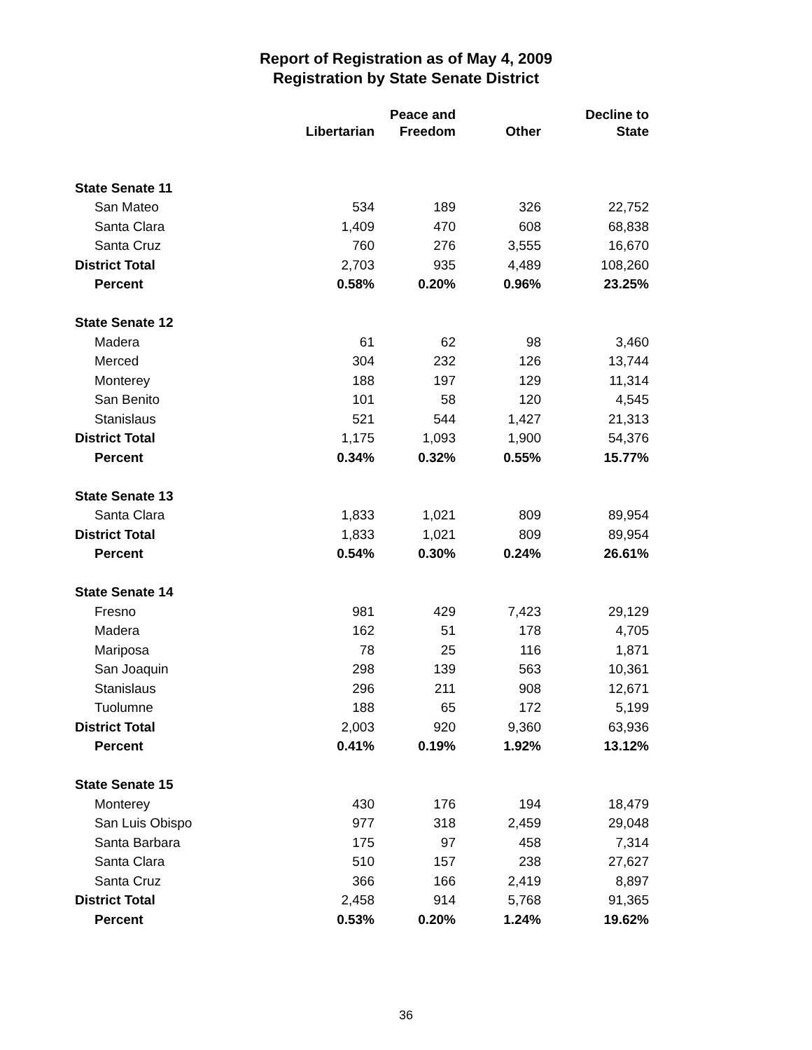Report of Registration as of May 4, 2009
Registration by State Senate District
| | Libertarian | Peace and Freedom | Other | Decline to State |
| --- | --- | --- | --- | --- |
| State Senate 11 | | | | |
| San Mateo | 534 | 189 | 326 | 22,752 |
| Santa Clara | 1,409 | 470 | 608 | 68,838 |
| Santa Cruz | 760 | 276 | 3,555 | 16,670 |
| District Total | 2,703 | 935 | 4,489 | 108,260 |
| Percent | 0.58% | 0.20% | 0.96% | 23.25% |
| State Senate 12 | | | | |
| Madera | 61 | 62 | 98 | 3,460 |
| Merced | 304 | 232 | 126 | 13,744 |
| Monterey | 188 | 197 | 129 | 11,314 |
| San Benito | 101 | 58 | 120 | 4,545 |
| Stanislaus | 521 | 544 | 1,427 | 21,313 |
| District Total | 1,175 | 1,093 | 1,900 | 54,376 |
| Percent | 0.34% | 0.32% | 0.55% | 15.77% |
| State Senate 13 | | | | |
| Santa Clara | 1,833 | 1,021 | 809 | 89,954 |
| District Total | 1,833 | 1,021 | 809 | 89,954 |
| Percent | 0.54% | 0.30% | 0.24% | 26.61% |
| State Senate 14 | | | | |
| Fresno | 981 | 429 | 7,423 | 29,129 |
| Madera | 162 | 51 | 178 | 4,705 |
| Mariposa | 78 | 25 | 116 | 1,871 |
| San Joaquin | 298 | 139 | 563 | 10,361 |
| Stanislaus | 296 | 211 | 908 | 12,671 |
| Tuolumne | 188 | 65 | 172 | 5,199 |
| District Total | 2,003 | 920 | 9,360 | 63,936 |
| Percent | 0.41% | 0.19% | 1.92% | 13.12% |
| State Senate 15 | | | | |
| Monterey | 430 | 176 | 194 | 18,479 |
| San Luis Obispo | 977 | 318 | 2,459 | 29,048 |
| Santa Barbara | 175 | 97 | 458 | 7,314 |
| Santa Clara | 510 | 157 | 238 | 27,627 |
| Santa Cruz | 366 | 166 | 2,419 | 8,897 |
| District Total | 2,458 | 914 | 5,768 | 91,365 |
| Percent | 0.53% | 0.20% | 1.24% | 19.62% |
36